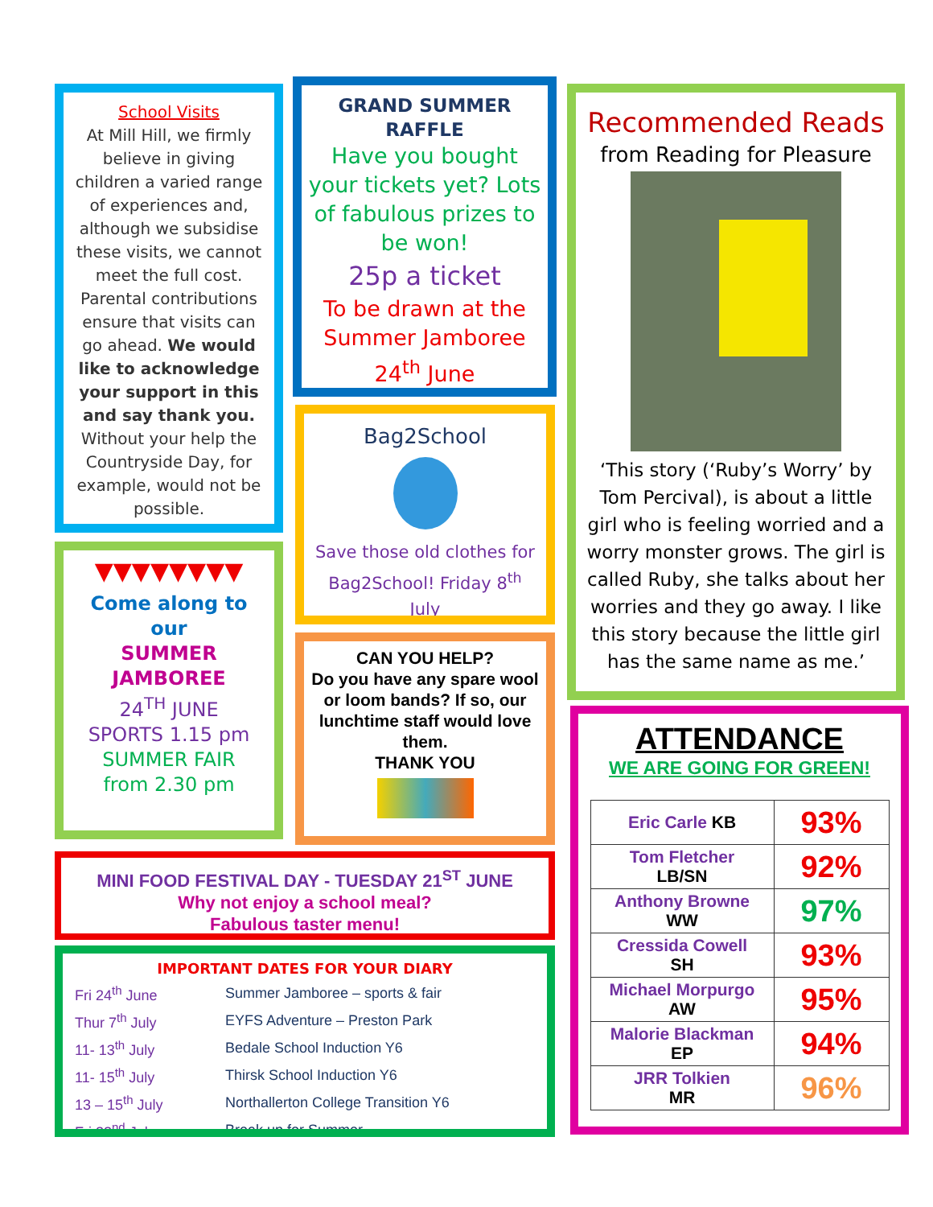School Visits
At Mill Hill, we firmly believe in giving children a varied range of experiences and, although we subsidise these visits, we cannot meet the full cost. Parental contributions ensure that visits can go ahead. We would like to acknowledge your support in this and say thank you. Without your help the Countryside Day, for example, would not be possible.
GRAND SUMMER RAFFLE
Have you bought your tickets yet? Lots of fabulous prizes to be won!
25p a ticket
To be drawn at the Summer Jamboree 24<sup>th</sup> June
Recommended Reads
from Reading for Pleasure
‘This story (‘Ruby’s Worry’ by Tom Percival), is about a little girl who is feeling worried and a worry monster grows. The girl is called Ruby, she talks about her worries and they go away. I like this story because the little girl has the same name as me.’
Bag2School
Save those old clothes for Bag2School! Friday 8<sup>th</sup> July
▼▼▼▼▼▼▼▼
Come along to our
SUMMER JAMBOREE
24<sup>TH</sup> JUNE
SPORTS 1.15 pm
SUMMER FAIR
from 2.30 pm
CAN YOU HELP?
Do you have any spare wool or loom bands? If so, our lunchtime staff would love them.
THANK YOU
MINI FOOD FESTIVAL DAY - TUESDAY 21<sup>ST</sup> JUNE
Why not enjoy a school meal?
Fabulous taster menu!
IMPORTANT DATES FOR YOUR DIARY
| Fri 24<sup>th</sup> June | Summer Jamboree – sports & fair |
| Thur 7<sup>th</sup> July | EYFS Adventure – Preston Park |
| 11- 13<sup>th</sup> July | Bedale School Induction Y6 |
| 11- 15<sup>th</sup> July | Thirsk School Induction Y6 |
| 13 – 15<sup>th</sup> July | Northallerton College Transition Y6 |
| Fri 22<sup>nd</sup> July | Break up for Summer |
ATTENDANCE
WE ARE GOING FOR GREEN!
| Eric Carle KB | 93% |
| Tom Fletcher LB/SN | 92% |
| Anthony Browne WW | 97% |
| Cressida Cowell SH | 93% |
| Michael Morpurgo AW | 95% |
| Malorie Blackman EP | 94% |
| JRR Tolkien MR | 96% |